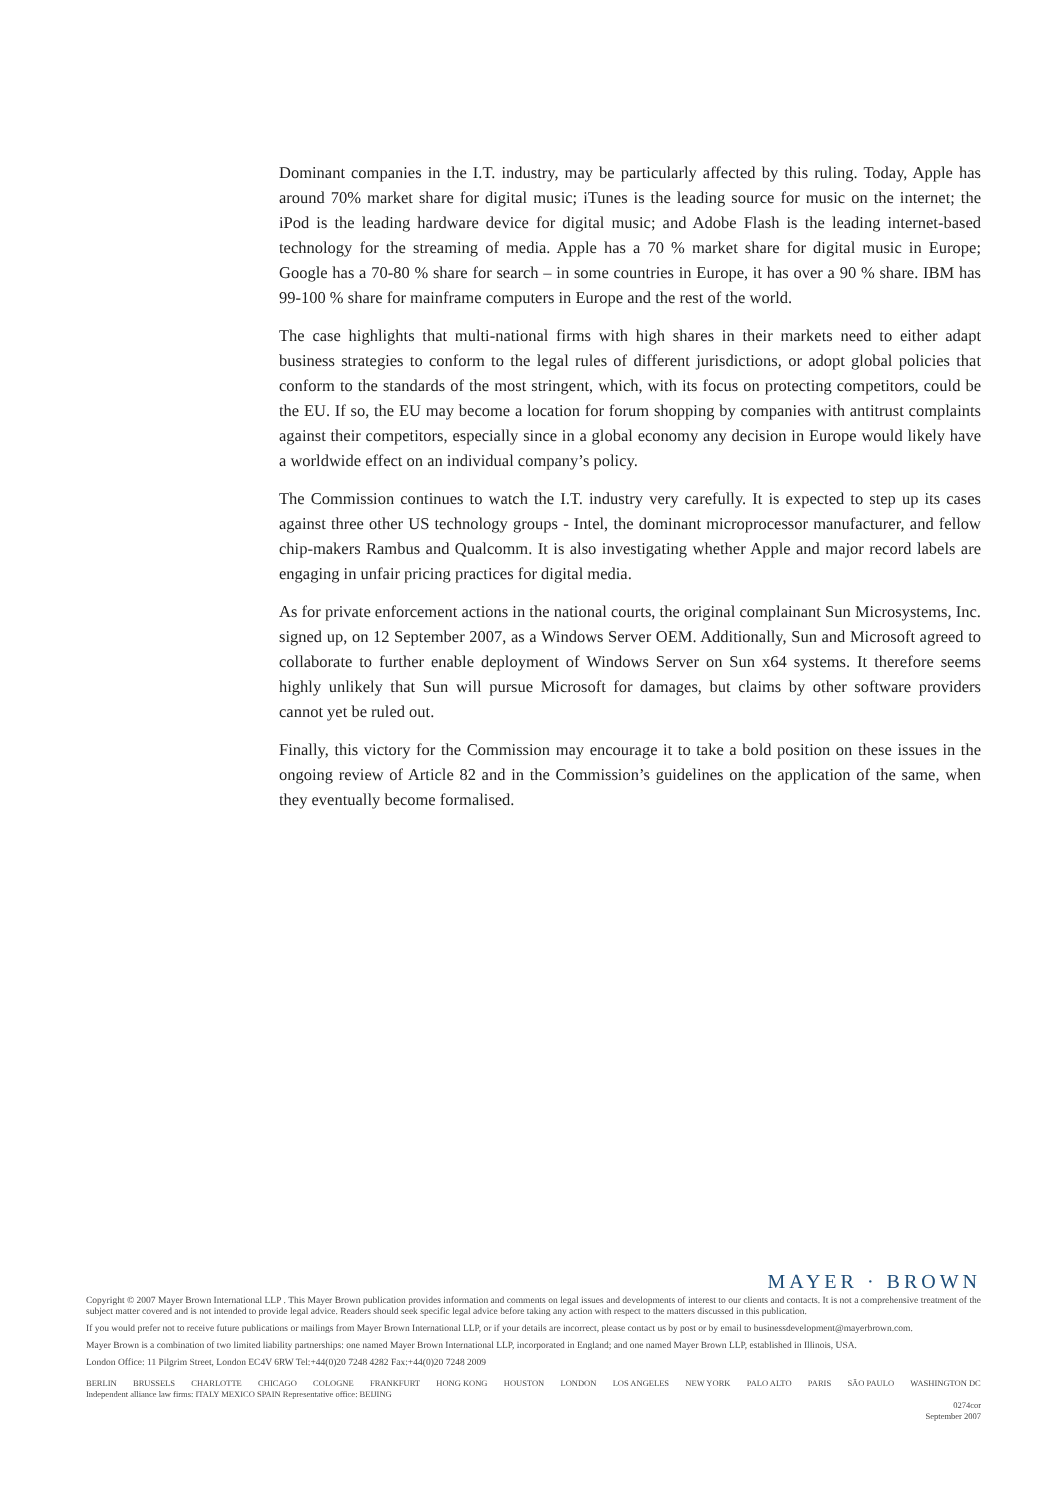Dominant companies in the I.T. industry, may be particularly affected by this ruling. Today, Apple has around 70% market share for digital music; iTunes is the leading source for music on the internet; the iPod is the leading hardware device for digital music; and Adobe Flash is the leading internet-based technology for the streaming of media. Apple has a 70 % market share for digital music in Europe; Google has a 70-80 % share for search – in some countries in Europe, it has over a 90 % share. IBM has 99-100 % share for mainframe computers in Europe and the rest of the world.
The case highlights that multi-national firms with high shares in their markets need to either adapt business strategies to conform to the legal rules of different jurisdictions, or adopt global policies that conform to the standards of the most stringent, which, with its focus on protecting competitors, could be the EU. If so, the EU may become a location for forum shopping by companies with antitrust complaints against their competitors, especially since in a global economy any decision in Europe would likely have a worldwide effect on an individual company’s policy.
The Commission continues to watch the I.T. industry very carefully. It is expected to step up its cases against three other US technology groups - Intel, the dominant microprocessor manufacturer, and fellow chip-makers Rambus and Qualcomm. It is also investigating whether Apple and major record labels are engaging in unfair pricing practices for digital media.
As for private enforcement actions in the national courts, the original complainant Sun Microsystems, Inc. signed up, on 12 September 2007, as a Windows Server OEM. Additionally, Sun and Microsoft agreed to collaborate to further enable deployment of Windows Server on Sun x64 systems. It therefore seems highly unlikely that Sun will pursue Microsoft for damages, but claims by other software providers cannot yet be ruled out.
Finally, this victory for the Commission may encourage it to take a bold position on these issues in the ongoing review of Article 82 and in the Commission’s guidelines on the application of the same, when they eventually become formalised.
MAYER · BROWN
Copyright © 2007 Mayer Brown International LLP . This Mayer Brown publication provides information and comments on legal issues and developments of interest to our clients and contacts. It is not a comprehensive treatment of the subject matter covered and is not intended to provide legal advice. Readers should seek specific legal advice before taking any action with respect to the matters discussed in this publication.
If you would prefer not to receive future publications or mailings from Mayer Brown International LLP, or if your details are incorrect, please contact us by post or by email to businessdevelopment@mayerbrown.com.
Mayer Brown is a combination of two limited liability partnerships: one named Mayer Brown International LLP, incorporated in England; and one named Mayer Brown LLP, established in Illinois, USA.
London Office: 11 Pilgrim Street, London EC4V 6RW Tel:+44(0)20 7248 4282 Fax:+44(0)20 7248 2009
BERLIN BRUSSELS CHARLOTTE CHICAGO COLOGNE FRANKFURT HONG KONG HOUSTON LONDON LOS ANGELES NEW YORK PALO ALTO PARIS SÃO PAULO WASHINGTON DC
Independent alliance law firms: ITALY MEXICO SPAIN Representative office: BEIJING
0274cor
September 2007